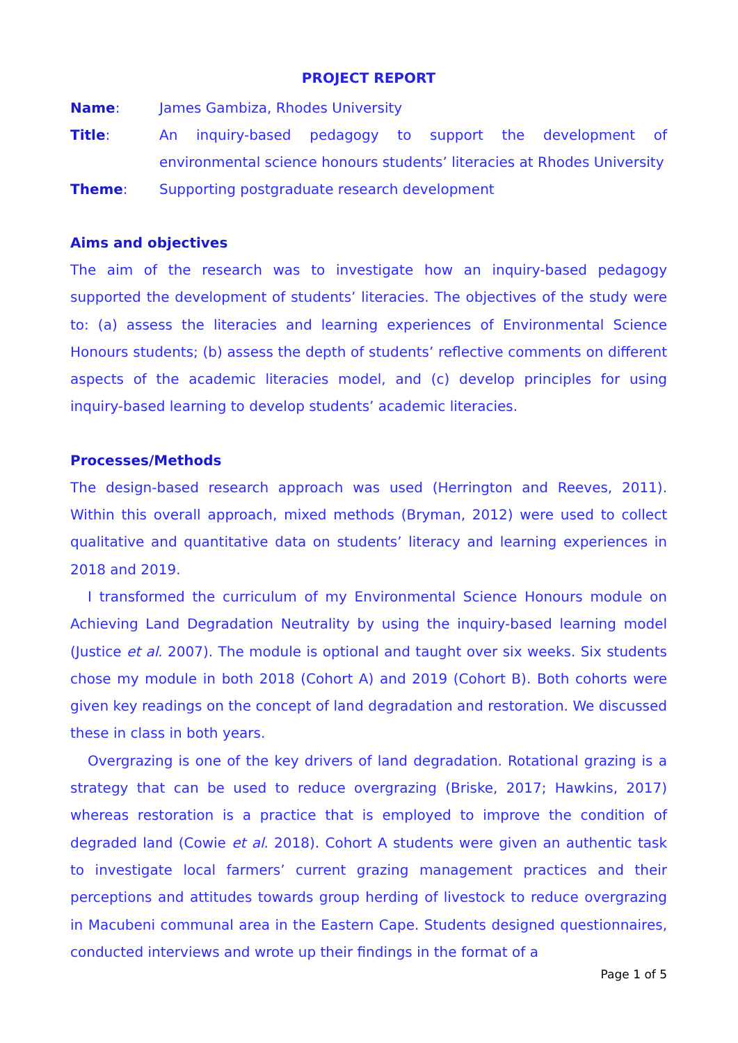PROJECT REPORT
Name: James Gambiza, Rhodes University
Title: An inquiry-based pedagogy to support the development of environmental science honours students’ literacies at Rhodes University
Theme: Supporting postgraduate research development
Aims and objectives
The aim of the research was to investigate how an inquiry-based pedagogy supported the development of students’ literacies. The objectives of the study were to: (a) assess the literacies and learning experiences of Environmental Science Honours students; (b) assess the depth of students’ reflective comments on different aspects of the academic literacies model, and (c) develop principles for using inquiry-based learning to develop students’ academic literacies.
Processes/Methods
The design-based research approach was used (Herrington and Reeves, 2011). Within this overall approach, mixed methods (Bryman, 2012) were used to collect qualitative and quantitative data on students’ literacy and learning experiences in 2018 and 2019.
I transformed the curriculum of my Environmental Science Honours module on Achieving Land Degradation Neutrality by using the inquiry-based learning model (Justice et al. 2007). The module is optional and taught over six weeks. Six students chose my module in both 2018 (Cohort A) and 2019 (Cohort B). Both cohorts were given key readings on the concept of land degradation and restoration. We discussed these in class in both years.
Overgrazing is one of the key drivers of land degradation. Rotational grazing is a strategy that can be used to reduce overgrazing (Briske, 2017; Hawkins, 2017) whereas restoration is a practice that is employed to improve the condition of degraded land (Cowie et al. 2018). Cohort A students were given an authentic task to investigate local farmers’ current grazing management practices and their perceptions and attitudes towards group herding of livestock to reduce overgrazing in Macubeni communal area in the Eastern Cape. Students designed questionnaires, conducted interviews and wrote up their findings in the format of a
Page 1 of 5